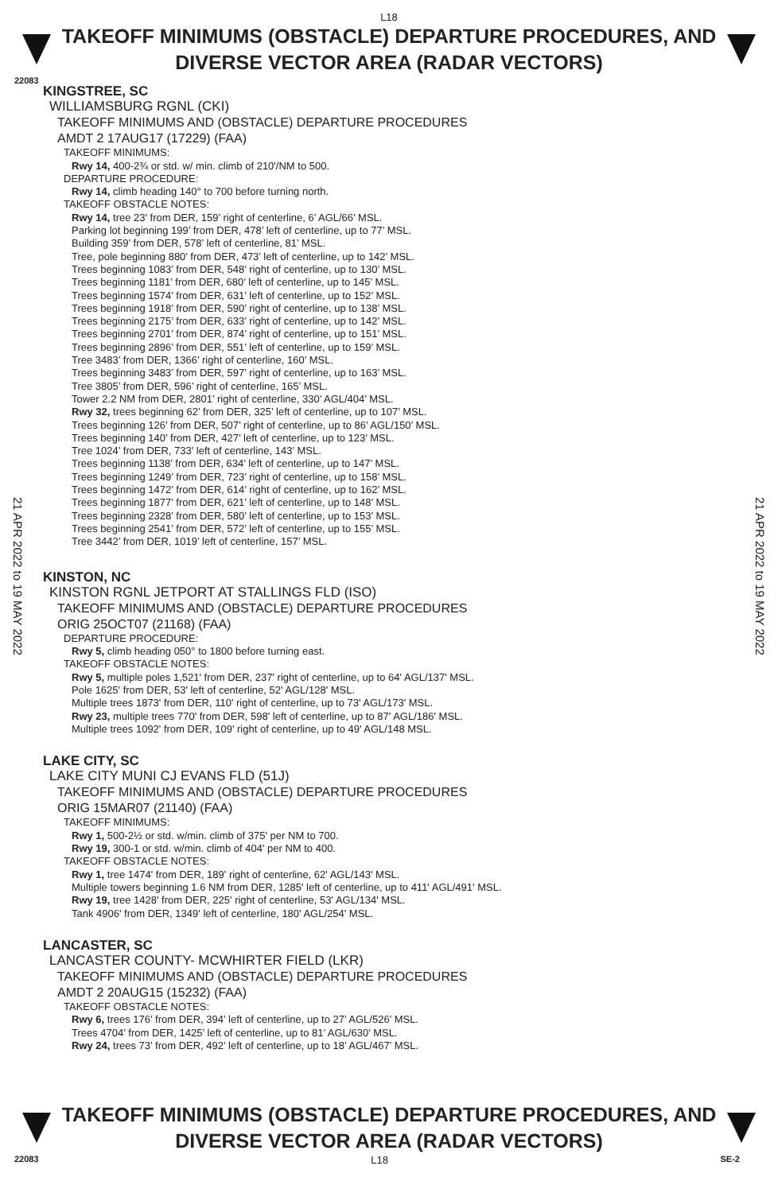L18
TAKEOFF MINIMUMS (OBSTACLE) DEPARTURE PROCEDURES, AND
DIVERSE VECTOR AREA (RADAR VECTORS)
22083
21 APR 2022 to 19 MAY 2022
21 APR 2022 to 19 MAY 2022
KINGSTREE, SC
WILLIAMSBURG RGNL (CKI)
TAKEOFF MINIMUMS AND (OBSTACLE) DEPARTURE PROCEDURES
AMDT 2 17AUG17 (17229) (FAA)
TAKEOFF MINIMUMS:
Rwy 14, 400-2¾ or std. w/ min. climb of 210'/NM to 500.
DEPARTURE PROCEDURE:
Rwy 14, climb heading 140° to 700 before turning north.
TAKEOFF OBSTACLE NOTES:
Rwy 14, tree 23’ from DER, 159’ right of centerline, 6’ AGL/66’ MSL.
Parking lot beginning 199’ from DER, 478’ left of centerline, up to 77’ MSL.
Building 359’ from DER, 578’ left of centerline, 81’ MSL.
Tree, pole beginning 880’ from DER, 473’ left of centerline, up to 142’ MSL.
Trees beginning 1083’ from DER, 548’ right of centerline, up to 130’ MSL.
Trees beginning 1181’ from DER, 680’ left of centerline, up to 145’ MSL.
Trees beginning 1574’ from DER, 631’ left of centerline, up to 152’ MSL.
Trees beginning 1918’ from DER, 590’ right of centerline, up to 138’ MSL.
Trees beginning 2175’ from DER, 633’ right of centerline, up to 142’ MSL.
Trees beginning 2701’ from DER, 874’ right of centerline, up to 151’ MSL.
Trees beginning 2896’ from DER, 551’ left of centerline, up to 159’ MSL.
Tree 3483’ from DER, 1366’ right of centerline, 160’ MSL.
Trees beginning 3483’ from DER, 597’ right of centerline, up to 163’ MSL.
Tree 3805’ from DER, 596’ right of centerline, 165’ MSL.
Tower 2.2 NM from DER, 2801’ right of centerline, 330’ AGL/404’ MSL.
Rwy 32, trees beginning 62’ from DER, 325’ left of centerline, up to 107’ MSL.
Trees beginning 126’ from DER, 507’ right of centerline, up to 86’ AGL/150’ MSL.
Trees beginning 140’ from DER, 427’ left of centerline, up to 123’ MSL.
Tree 1024’ from DER, 733’ left of centerline, 143’ MSL.
Trees beginning 1138’ from DER, 634’ left of centerline, up to 147’ MSL.
Trees beginning 1249’ from DER, 723’ right of centerline, up to 158’ MSL.
Trees beginning 1472’ from DER, 614’ right of centerline, up to 162’ MSL.
Trees beginning 1877’ from DER, 621’ left of centerline, up to 148’ MSL.
Trees beginning 2328’ from DER, 580’ left of centerline, up to 153’ MSL.
Trees beginning 2541’ from DER, 572’ left of centerline, up to 155’ MSL.
Tree 3442’ from DER, 1019’ left of centerline, 157’ MSL.
KINSTON, NC
KINSTON RGNL JETPORT AT STALLINGS FLD (ISO)
TAKEOFF MINIMUMS AND (OBSTACLE) DEPARTURE PROCEDURES
ORIG 25OCT07 (21168) (FAA)
DEPARTURE PROCEDURE:
Rwy 5, climb heading 050° to 1800 before turning east.
TAKEOFF OBSTACLE NOTES:
Rwy 5, multiple poles 1,521' from DER, 237' right of centerline, up to 64' AGL/137' MSL.
Pole 1625' from DER, 53' left of centerline, 52' AGL/128' MSL.
Multiple trees 1873' from DER, 110' right of centerline, up to 73' AGL/173' MSL.
Rwy 23, multiple trees 770' from DER, 598' left of centerline, up to 87' AGL/186' MSL.
Multiple trees 1092' from DER, 109' right of centerline, up to 49' AGL/148 MSL.
LAKE CITY, SC
LAKE CITY MUNI CJ EVANS FLD (51J)
TAKEOFF MINIMUMS AND (OBSTACLE) DEPARTURE PROCEDURES
ORIG 15MAR07 (21140) (FAA)
TAKEOFF MINIMUMS:
Rwy 1, 500-2½ or std. w/min. climb of 375' per NM to 700.
Rwy 19, 300-1 or std. w/min. climb of 404' per NM to 400.
TAKEOFF OBSTACLE NOTES:
Rwy 1, tree 1474' from DER, 189' right of centerline, 62' AGL/143' MSL.
Multiple towers beginning 1.6 NM from DER, 1285' left of centerline, up to 411' AGL/491' MSL.
Rwy 19, tree 1428' from DER, 225' right of centerline, 53' AGL/134' MSL.
Tank 4906' from DER, 1349' left of centerline, 180' AGL/254' MSL.
LANCASTER, SC
LANCASTER COUNTY- MCWHIRTER FIELD (LKR)
TAKEOFF MINIMUMS AND (OBSTACLE) DEPARTURE PROCEDURES
AMDT 2 20AUG15 (15232) (FAA)
TAKEOFF OBSTACLE NOTES:
Rwy 6, trees 176’ from DER, 394’ left of centerline, up to 27’ AGL/526’ MSL.
Trees 4704’ from DER, 1425’ left of centerline, up to 81’ AGL/630’ MSL.
Rwy 24, trees 73’ from DER, 492’ left of centerline, up to 18’ AGL/467’ MSL.
TAKEOFF MINIMUMS (OBSTACLE) DEPARTURE PROCEDURES, AND
DIVERSE VECTOR AREA (RADAR VECTORS)
22083 L18 SE-2